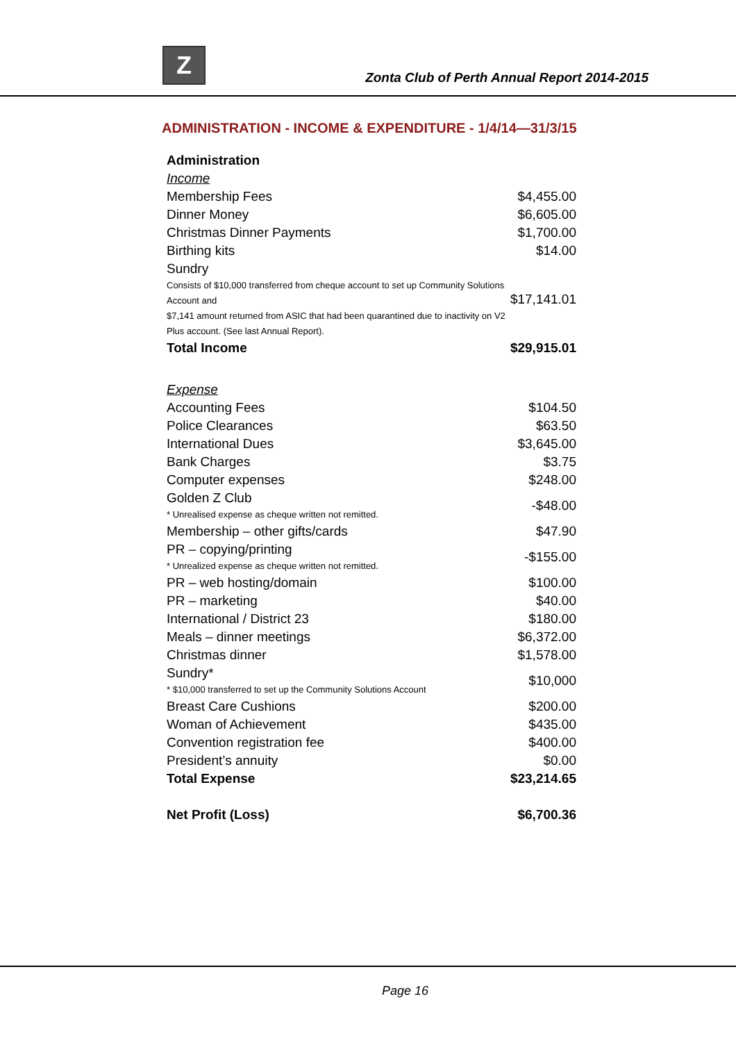Z
Zonta Club of Perth Annual Report 2014-2015
ADMINISTRATION - INCOME & EXPENDITURE - 1/4/14—31/3/15
| Administration | |
| Income | |
| Membership Fees | $4,455.00 |
| Dinner Money | $6,605.00 |
| Christmas Dinner Payments | $1,700.00 |
| Birthing kits | $14.00 |
| Sundry Consists of $10,000 transferred from cheque account to set up Community Solutions Account and $7,141 amount returned from ASIC that had been quarantined due to inactivity on V2 Plus account. (See last Annual Report). | $17,141.01 |
| Total Income | $29,915.01 |
| Expense | |
| Accounting Fees | $104.50 |
| Police Clearances | $63.50 |
| International Dues | $3,645.00 |
| Bank Charges | $3.75 |
| Computer expenses | $248.00 |
| Golden Z Club * Unrealised expense as cheque written not remitted. | -$48.00 |
| Membership – other gifts/cards | $47.90 |
| PR – copying/printing * Unrealized expense as cheque written not remitted. | -$155.00 |
| PR – web hosting/domain | $100.00 |
| PR – marketing | $40.00 |
| International / District 23 | $180.00 |
| Meals – dinner meetings | $6,372.00 |
| Christmas dinner | $1,578.00 |
| Sundry* * $10,000 transferred to set up the Community Solutions Account | $10,000 |
| Breast Care Cushions | $200.00 |
| Woman of Achievement | $435.00 |
| Convention registration fee | $400.00 |
| President’s annuity | $0.00 |
| Total Expense | $23,214.65 |
| Net Profit (Loss) | $6,700.36 |
Page 16